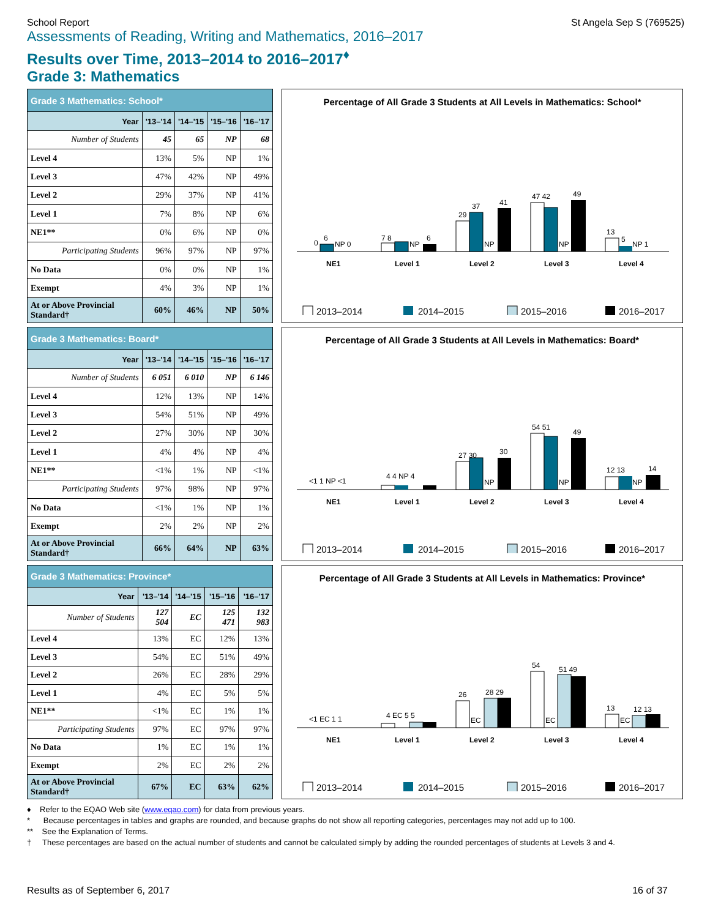School Report St Angela Sep S (769525)
Assessments of Reading, Writing and Mathematics, 2016–2017
Results over Time, 2013–2014 to 2016–2017<sup>♦</sup>
Grade 3: Mathematics
| Grade 3 Mathematics: School* | | | | |
| --- | --- | --- | --- | --- |
| Year | '13–'14 | '14–'15 | '15–'16 | '16–'17 |
| Number of Students | 45 | 65 | NP | 68 |
| Level 4 | 13% | 5% | NP | 1% |
| Level 3 | 47% | 42% | NP | 49% |
| Level 2 | 29% | 37% | NP | 41% |
| Level 1 | 7% | 8% | NP | 6% |
| NE1** | 0% | 6% | NP | 0% |
| Participating Students | 96% | 97% | NP | 97% |
| No Data | 0% | 0% | NP | 1% |
| Exempt | 4% | 3% | NP | 1% |
| At or Above Provincial Standard† | 60% | 46% | NP | 50% |
Percentage of All Grade 3 Students at All Levels in Mathematics: School*
0
6
NP 0
7 8
NP
6
29
37
NP
41
47 42
NP
49
13
5
NP 1
NE1
Level 1
Level 2
Level 3
Level 4
2013–2014
2014–2015
2015–2016
2016–2017
| Grade 3 Mathematics: Board* | | | | |
| --- | --- | --- | --- | --- |
| Year | '13–'14 | '14–'15 | '15–'16 | '16–'17 |
| Number of Students | 6 051 | 6 010 | NP | 6 146 |
| Level 4 | 12% | 13% | NP | 14% |
| Level 3 | 54% | 51% | NP | 49% |
| Level 2 | 27% | 30% | NP | 30% |
| Level 1 | 4% | 4% | NP | 4% |
| NE1** | <1% | 1% | NP | <1% |
| Participating Students | 97% | 98% | NP | 97% |
| No Data | <1% | 1% | NP | 1% |
| Exempt | 2% | 2% | NP | 2% |
| At or Above Provincial Standard† | 66% | 64% | NP | 63% |
Percentage of All Grade 3 Students at All Levels in Mathematics: Board*
<1 1 NP <1
4 4 NP 4
27 30
NP
30
54 51
NP
49
12 13
NP
14
NE1
Level 1
Level 2
Level 3
Level 4
2013–2014
2014–2015
2015–2016
2016–2017
| Grade 3 Mathematics: Province* | | | | |
| --- | --- | --- | --- | --- |
| Year | '13–'14 | '14–'15 | '15–'16 | '16–'17 |
| Number of Students | 127 504 | EC | 125 471 | 132 983 |
| Level 4 | 13% | EC | 12% | 13% |
| Level 3 | 54% | EC | 51% | 49% |
| Level 2 | 26% | EC | 28% | 29% |
| Level 1 | 4% | EC | 5% | 5% |
| NE1** | <1% | EC | 1% | 1% |
| Participating Students | 97% | EC | 97% | 97% |
| No Data | 1% | EC | 1% | 1% |
| Exempt | 2% | EC | 2% | 2% |
| At or Above Provincial Standard† | 67% | EC | 63% | 62% |
Percentage of All Grade 3 Students at All Levels in Mathematics: Province*
<1 EC 1 1
4 EC 5 5
26
EC
28 29
54
EC
51 49
13
EC
12 13
NE1
Level 1
Level 2
Level 3
Level 4
2013–2014
2014–2015
2015–2016
2016–2017
♦ Refer to the EQAO Web site (www.eqao.com) for data from previous years.
* Because percentages in tables and graphs are rounded, and because graphs do not show all reporting categories, percentages may not add up to 100.
** See the Explanation of Terms.
† These percentages are based on the actual number of students and cannot be calculated simply by adding the rounded percentages of students at Levels 3 and 4.
Results as of September 6, 2017 16 of 37